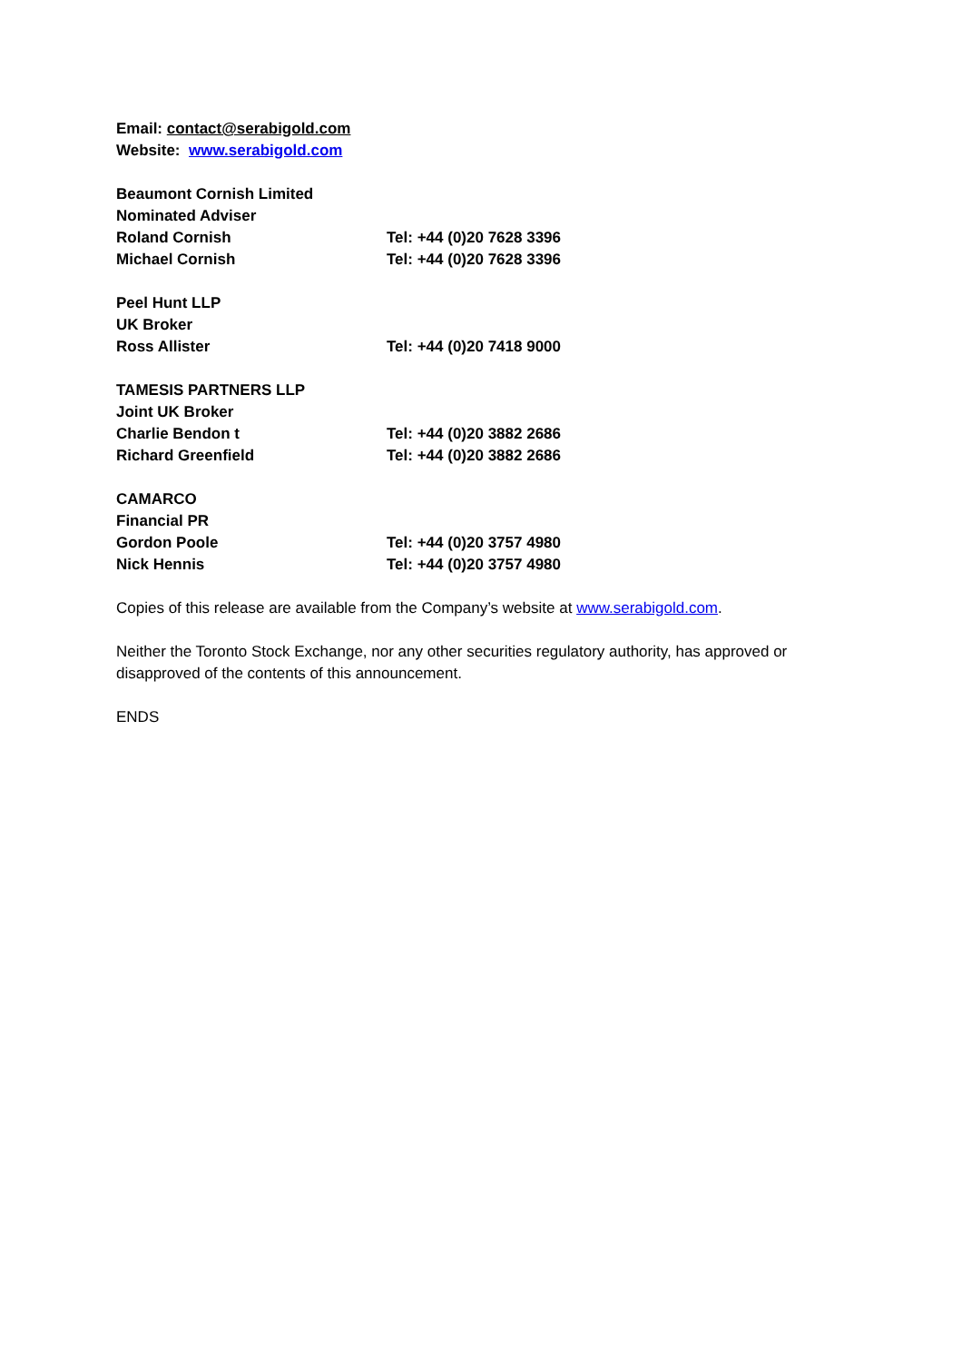Email: contact@serabigold.com
Website: www.serabigold.com
Beaumont Cornish Limited
Nominated Adviser
Roland Cornish Tel: +44 (0)20 7628 3396
Michael Cornish Tel: +44 (0)20 7628 3396
Peel Hunt LLP
UK Broker
Ross Allister Tel: +44 (0)20 7418 9000
TAMESIS PARTNERS LLP
Joint UK Broker
Charlie Bendon t Tel: +44 (0)20 3882 2686
Richard Greenfield Tel: +44 (0)20 3882 2686
CAMARCO
Financial PR
Gordon Poole Tel: +44 (0)20 3757 4980
Nick Hennis Tel: +44 (0)20 3757 4980
Copies of this release are available from the Company’s website at www.serabigold.com.
Neither the Toronto Stock Exchange, nor any other securities regulatory authority, has approved or disapproved of the contents of this announcement.
ENDS